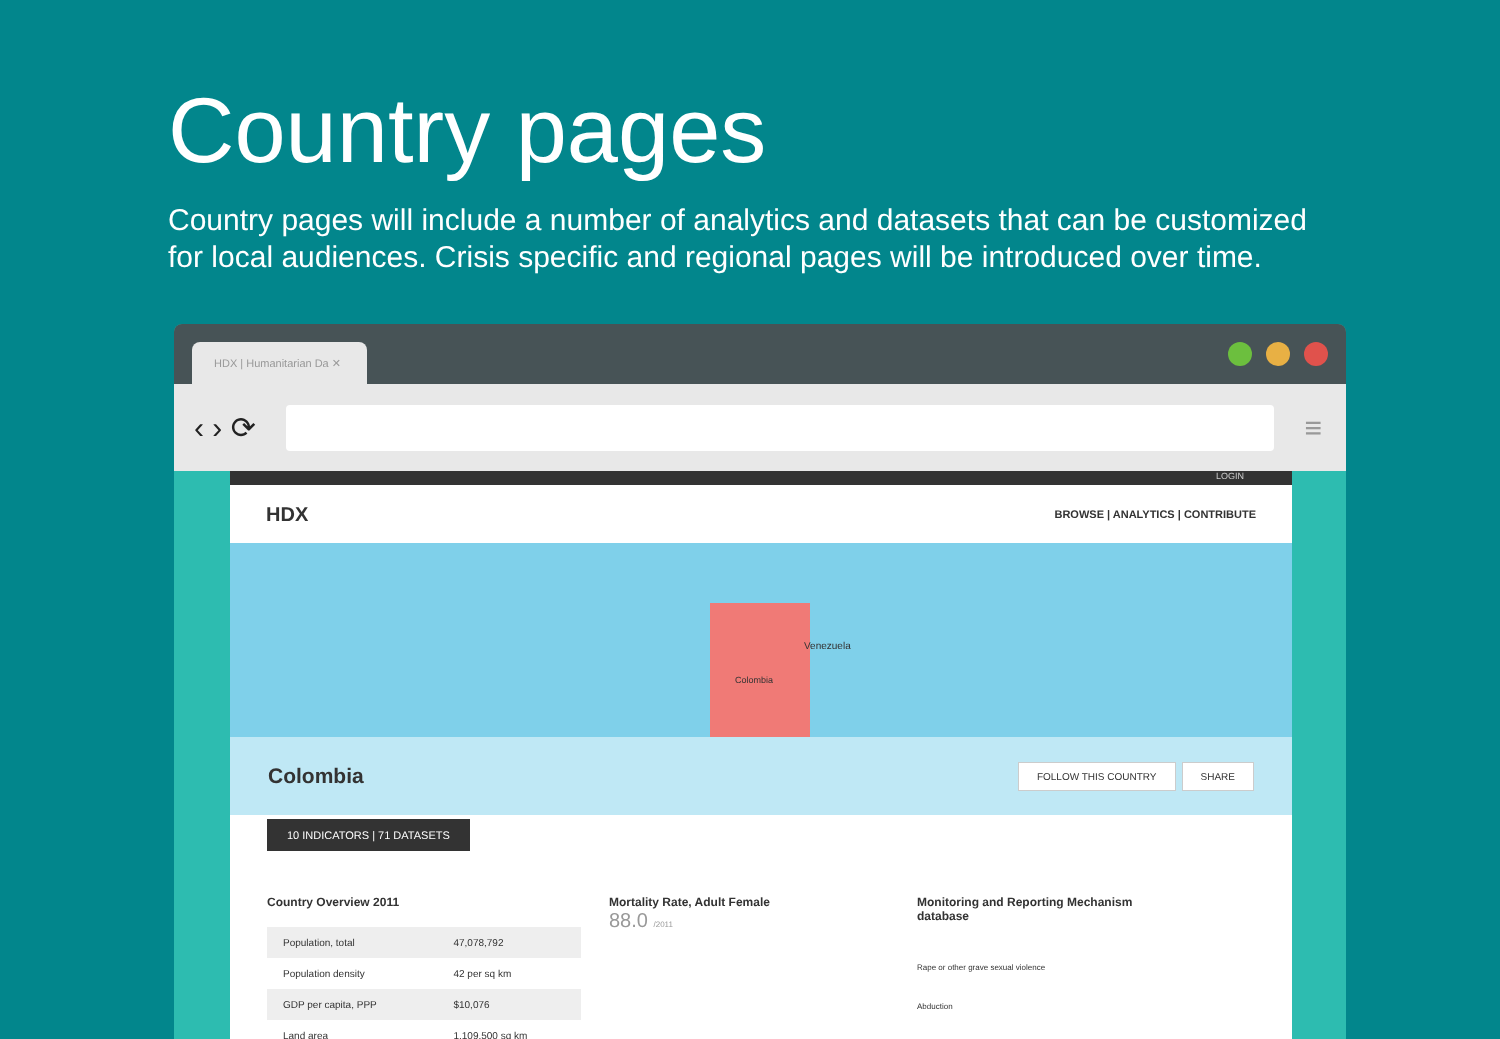Country pages
Country pages will include a number of analytics and datasets that can be customized for local audiences. Crisis specific and regional pages will be introduced over time.
HDX | Humanitarian Da ✕
‹ › ⟳ ≡
LOGIN
HDX BROWSE | ANALYTICS | CONTRIBUTE
Venezuela
Colombia
Colombia FOLLOW THIS COUNTRY SHARE
10 INDICATORS | 71 DATASETS
Country Overview 2011
| Population, total | 47,078,792 |
| Population density | 42 per sq km |
| GDP per capita, PPP | $10,076 |
| Land area | 1,109,500 sq km |
Mortality Rate, Adult Female
88.0 /2011
Monitoring and Reporting Mechanism database
Rape or other grave sexual violence
Abduction